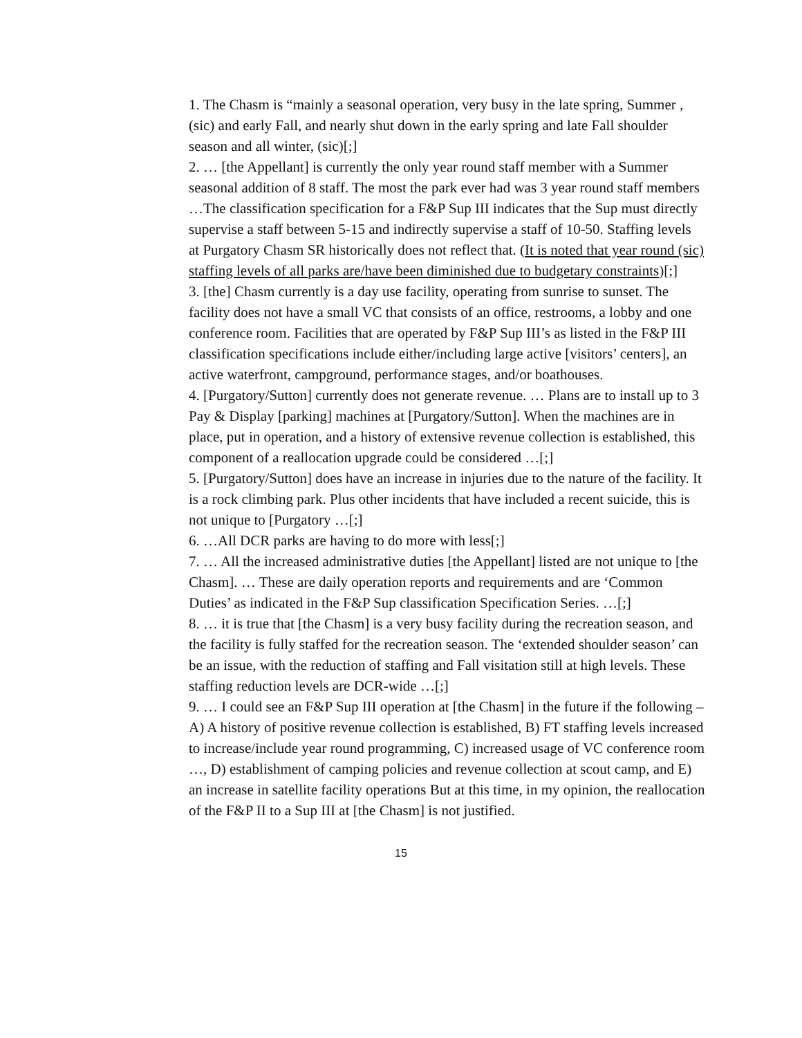1. The Chasm is “mainly a seasonal operation, very busy in the late spring, Summer , (sic) and early Fall, and nearly shut down in the early spring and late Fall shoulder season and all winter, (sic)[;]
2. … [the Appellant] is currently the only year round staff member with a Summer seasonal addition of 8 staff. The most the park ever had was 3 year round staff members …The classification specification for a F&P Sup III indicates that the Sup must directly supervise a staff between 5-15 and indirectly supervise a staff of 10-50. Staffing levels at Purgatory Chasm SR historically does not reflect that. (It is noted that year round (sic) staffing levels of all parks are/have been diminished due to budgetary constraints)[;]
3. [the] Chasm currently is a day use facility, operating from sunrise to sunset. The facility does not have a small VC that consists of an office, restrooms, a lobby and one conference room. Facilities that are operated by F&P Sup III’s as listed in the F&P III classification specifications include either/including large active [visitors’ centers], an active waterfront, campground, performance stages, and/or boathouses.
4. [Purgatory/Sutton] currently does not generate revenue. … Plans are to install up to 3 Pay & Display [parking] machines at [Purgatory/Sutton]. When the machines are in place, put in operation, and a history of extensive revenue collection is established, this component of a reallocation upgrade could be considered …[;]
5. [Purgatory/Sutton] does have an increase in injuries due to the nature of the facility. It is a rock climbing park. Plus other incidents that have included a recent suicide, this is not unique to [Purgatory …[;]
6. …All DCR parks are having to do more with less[;]
7. … All the increased administrative duties [the Appellant] listed are not unique to [the Chasm]. … These are daily operation reports and requirements and are ‘Common Duties’ as indicated in the F&P Sup classification Specification Series. …[;]
8. … it is true that [the Chasm] is a very busy facility during the recreation season, and the facility is fully staffed for the recreation season. The ‘extended shoulder season’ can be an issue, with the reduction of staffing and Fall visitation still at high levels. These staffing reduction levels are DCR-wide …[;]
9. … I could see an F&P Sup III operation at [the Chasm] in the future if the following – A) A history of positive revenue collection is established, B) FT staffing levels increased to increase/include year round programming, C) increased usage of VC conference room …, D) establishment of camping policies and revenue collection at scout camp, and E) an increase in satellite facility operations But at this time, in my opinion, the reallocation of the F&P II to a Sup III at [the Chasm] is not justified.
15